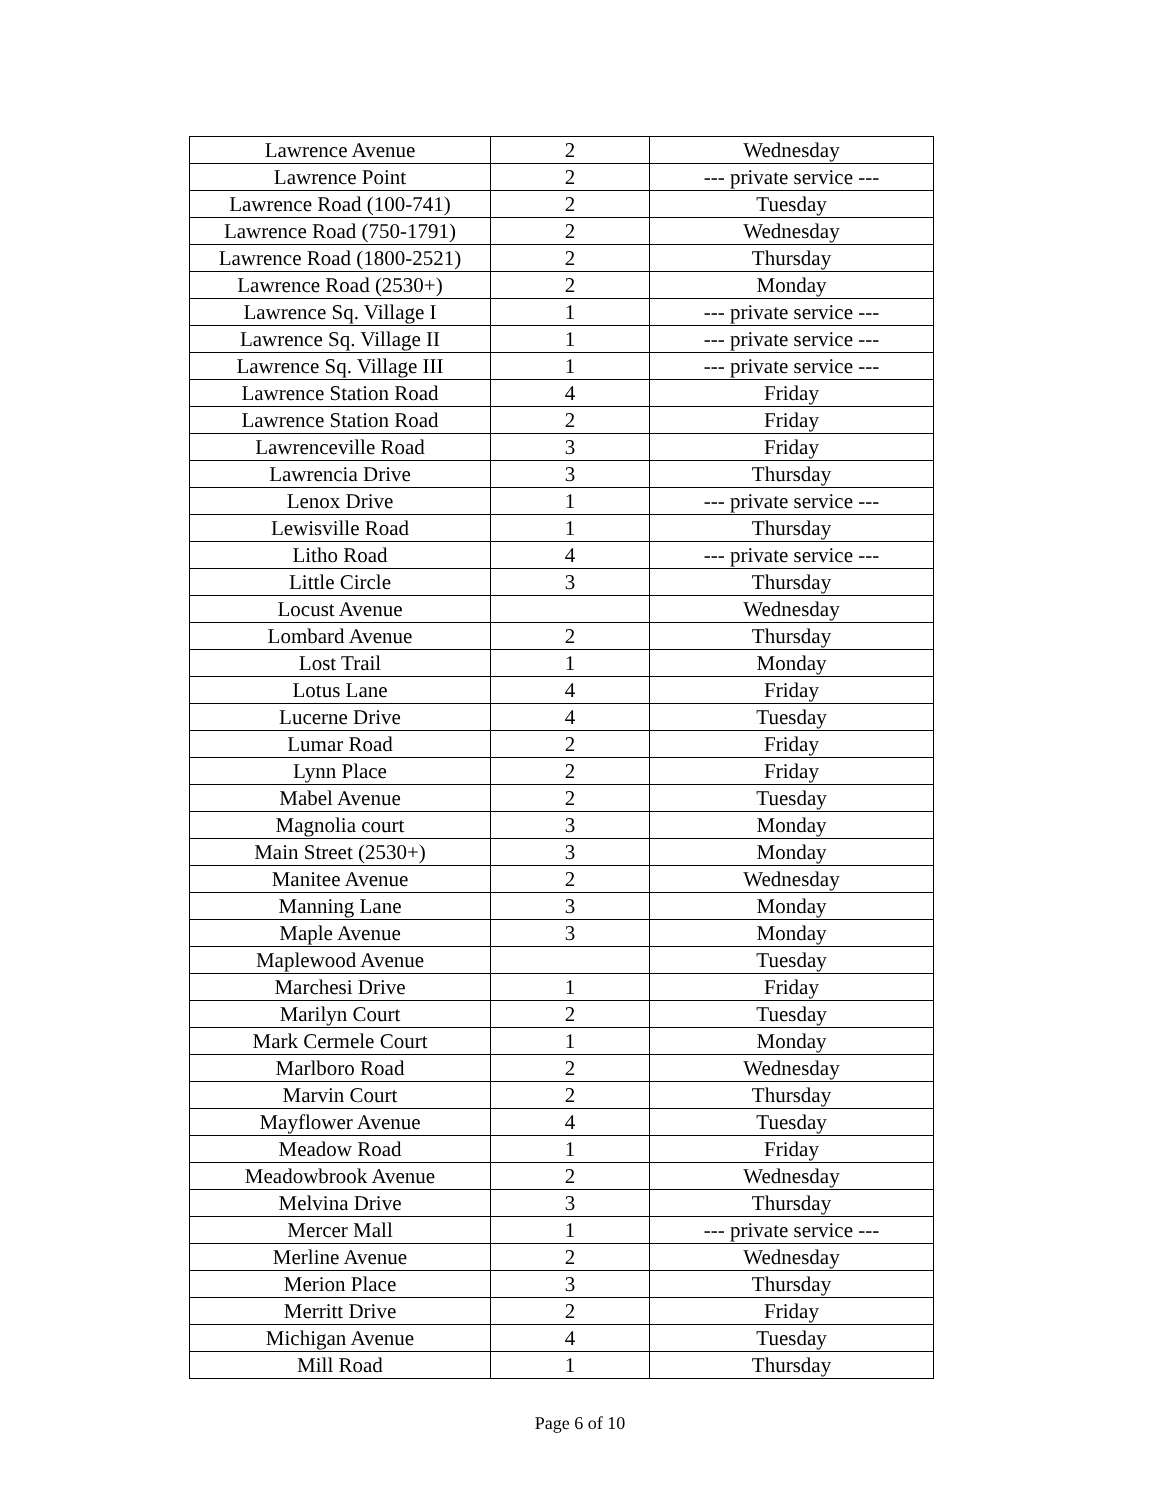| Lawrence Avenue | 2 | Wednesday |
| Lawrence Point | 2 | --- private service --- |
| Lawrence Road (100-741) | 2 | Tuesday |
| Lawrence Road (750-1791) | 2 | Wednesday |
| Lawrence Road (1800-2521) | 2 | Thursday |
| Lawrence Road (2530+) | 2 | Monday |
| Lawrence Sq. Village I | 1 | --- private service --- |
| Lawrence Sq. Village II | 1 | --- private service --- |
| Lawrence Sq. Village III | 1 | --- private service --- |
| Lawrence Station Road | 4 | Friday |
| Lawrence Station Road | 2 | Friday |
| Lawrenceville Road | 3 | Friday |
| Lawrencia Drive | 3 | Thursday |
| Lenox Drive | 1 | --- private service --- |
| Lewisville Road | 1 | Thursday |
| Litho Road | 4 | --- private service --- |
| Little Circle | 3 | Thursday |
| Locust Avenue | | Wednesday |
| Lombard Avenue | 2 | Thursday |
| Lost Trail | 1 | Monday |
| Lotus Lane | 4 | Friday |
| Lucerne Drive | 4 | Tuesday |
| Lumar Road | 2 | Friday |
| Lynn Place | 2 | Friday |
| Mabel Avenue | 2 | Tuesday |
| Magnolia court | 3 | Monday |
| Main Street (2530+) | 3 | Monday |
| Manitee Avenue | 2 | Wednesday |
| Manning Lane | 3 | Monday |
| Maple Avenue | 3 | Monday |
| Maplewood Avenue | | Tuesday |
| Marchesi Drive | 1 | Friday |
| Marilyn Court | 2 | Tuesday |
| Mark Cermele Court | 1 | Monday |
| Marlboro Road | 2 | Wednesday |
| Marvin Court | 2 | Thursday |
| Mayflower Avenue | 4 | Tuesday |
| Meadow Road | 1 | Friday |
| Meadowbrook Avenue | 2 | Wednesday |
| Melvina Drive | 3 | Thursday |
| Mercer Mall | 1 | --- private service --- |
| Merline Avenue | 2 | Wednesday |
| Merion Place | 3 | Thursday |
| Merritt Drive | 2 | Friday |
| Michigan Avenue | 4 | Tuesday |
| Mill Road | 1 | Thursday |
Page 6 of 10